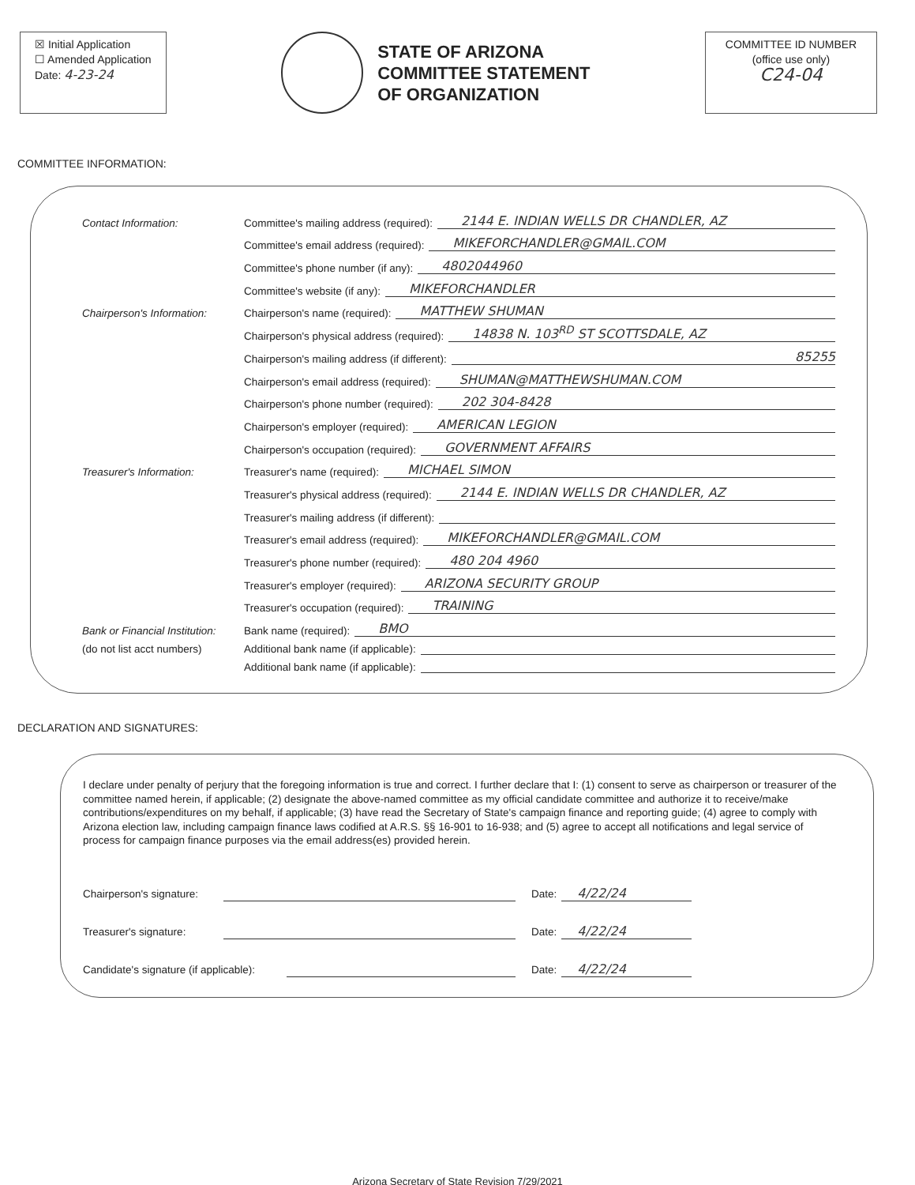☒ Initial Application
☐ Amended Application
Date: 4-23-24
STATE OF ARIZONA
COMMITTEE STATEMENT
OF ORGANIZATION
COMMITTEE ID NUMBER
(office use only)
C24-04
COMMITTEE INFORMATION:
Contact Information:
Committee's mailing address (required):
2144 E. INDIAN WELLS DR CHANDLER, AZ
Committee's email address (required):
MIKEFORCHANDLER@GMAIL.COM
Committee's phone number (if any):
4802044960
Committee's website (if any):
MIKEFORCHANDLER
Chairperson's Information:
Chairperson's name (required):
MATTHEW SHUMAN
Chairperson's physical address (required):
14838 N. 103<sup>RD</sup> ST SCOTTSDALE, AZ
Chairperson's mailing address (if different):
85255
Chairperson's email address (required):
SHUMAN@MATTHEWSHUMAN.COM
Chairperson's phone number (required):
202 304-8428
Chairperson's employer (required):
AMERICAN LEGION
Chairperson's occupation (required):
GOVERNMENT AFFAIRS
Treasurer's Information:
Treasurer's name (required):
MICHAEL SIMON
Treasurer's physical address (required):
2144 E. INDIAN WELLS DR CHANDLER, AZ
Treasurer's mailing address (if different):
Treasurer's email address (required):
MIKEFORCHANDLER@GMAIL.COM
Treasurer's phone number (required):
480 204 4960
Treasurer's employer (required):
ARIZONA SECURITY GROUP
Treasurer's occupation (required):
TRAINING
Bank or Financial Institution:
Bank name (required):
BMO
(do not list acct numbers)
Additional bank name (if applicable):
Additional bank name (if applicable):
DECLARATION AND SIGNATURES:
I declare under penalty of perjury that the foregoing information is true and correct. I further declare that I: (1) consent to serve as chairperson or treasurer of the committee named herein, if applicable; (2) designate the above-named committee as my official candidate committee and authorize it to receive/make contributions/expenditures on my behalf, if applicable; (3) have read the Secretary of State's campaign finance and reporting guide; (4) agree to comply with Arizona election law, including campaign finance laws codified at A.R.S. §§ 16-901 to 16-938; and (5) agree to accept all notifications and legal service of process for campaign finance purposes via the email address(es) provided herein.
Chairperson's signature: Date: 4/22/24
Treasurer's signature: Date: 4/22/24
Candidate's signature (if applicable): Date: 4/22/24
Arizona Secretary of State Revision 7/29/2021